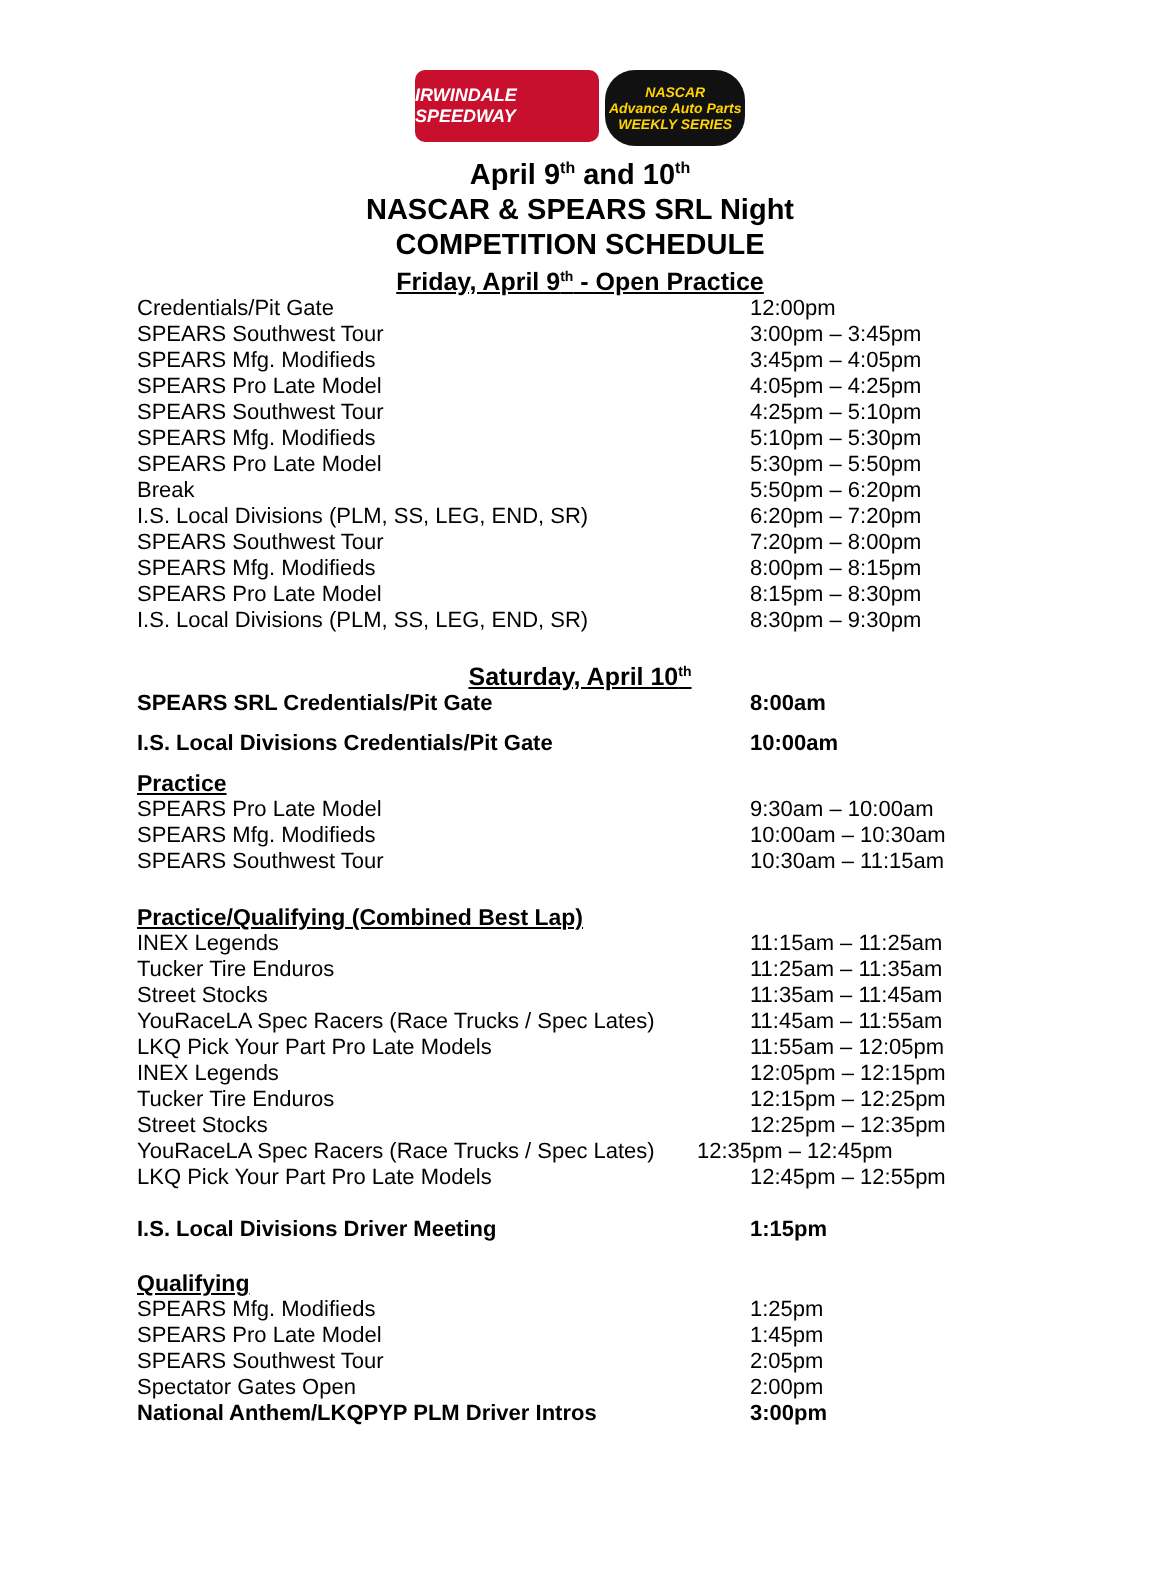IRWINDALE SPEEDWAY
NASCAR
Advance Auto Parts
WEEKLY SERIES
April 9<sup>th</sup> and 10<sup>th</sup>
NASCAR & SPEARS SRL Night
COMPETITION SCHEDULE
Friday, April 9<sup>th</sup> - Open Practice
| Credentials/Pit Gate | 12:00pm |
| SPEARS Southwest Tour | 3:00pm – 3:45pm |
| SPEARS Mfg. Modifieds | 3:45pm – 4:05pm |
| SPEARS Pro Late Model | 4:05pm – 4:25pm |
| SPEARS Southwest Tour | 4:25pm – 5:10pm |
| SPEARS Mfg. Modifieds | 5:10pm – 5:30pm |
| SPEARS Pro Late Model | 5:30pm – 5:50pm |
| Break | 5:50pm – 6:20pm |
| I.S. Local Divisions (PLM, SS, LEG, END, SR) | 6:20pm – 7:20pm |
| SPEARS Southwest Tour | 7:20pm – 8:00pm |
| SPEARS Mfg. Modifieds | 8:00pm – 8:15pm |
| SPEARS Pro Late Model | 8:15pm – 8:30pm |
| I.S. Local Divisions (PLM, SS, LEG, END, SR) | 8:30pm – 9:30pm |
Saturday, April 10<sup>th</sup>
| SPEARS SRL Credentials/Pit Gate | 8:00am |
| I.S. Local Divisions Credentials/Pit Gate | 10:00am |
| Practice | |
| SPEARS Pro Late Model | 9:30am – 10:00am |
| SPEARS Mfg. Modifieds | 10:00am – 10:30am |
| SPEARS Southwest Tour | 10:30am – 11:15am |
| Practice/Qualifying (Combined Best Lap) | |
| INEX Legends | 11:15am – 11:25am |
| Tucker Tire Enduros | 11:25am – 11:35am |
| Street Stocks | 11:35am – 11:45am |
| YouRaceLA Spec Racers (Race Trucks / Spec Lates) | 11:45am – 11:55am |
| LKQ Pick Your Part Pro Late Models | 11:55am – 12:05pm |
| INEX Legends | 12:05pm – 12:15pm |
| Tucker Tire Enduros | 12:15pm – 12:25pm |
| Street Stocks | 12:25pm – 12:35pm |
| YouRaceLA Spec Racers (Race Trucks / Spec Lates) | 12:35pm – 12:45pm |
| LKQ Pick Your Part Pro Late Models | 12:45pm – 12:55pm |
| I.S. Local Divisions Driver Meeting | 1:15pm |
| Qualifying | |
| SPEARS Mfg. Modifieds | 1:25pm |
| SPEARS Pro Late Model | 1:45pm |
| SPEARS Southwest Tour | 2:05pm |
| Spectator Gates Open | 2:00pm |
| National Anthem/LKQPYP PLM Driver Intros | 3:00pm |